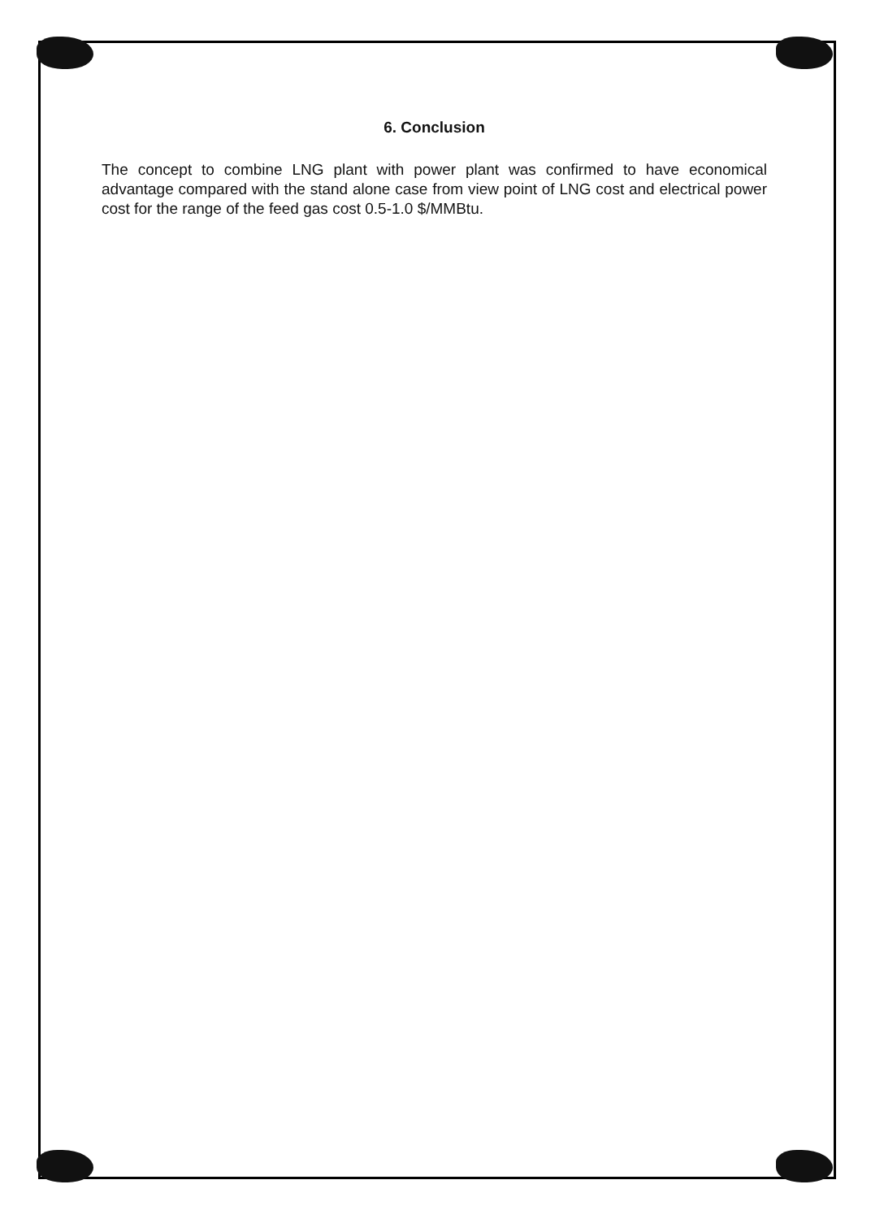6. Conclusion
The concept to combine LNG plant with power plant was confirmed to have economical advantage compared with the stand alone case from view point of LNG cost and electrical power cost for the range of the feed gas cost 0.5-1.0 $/MMBtu.